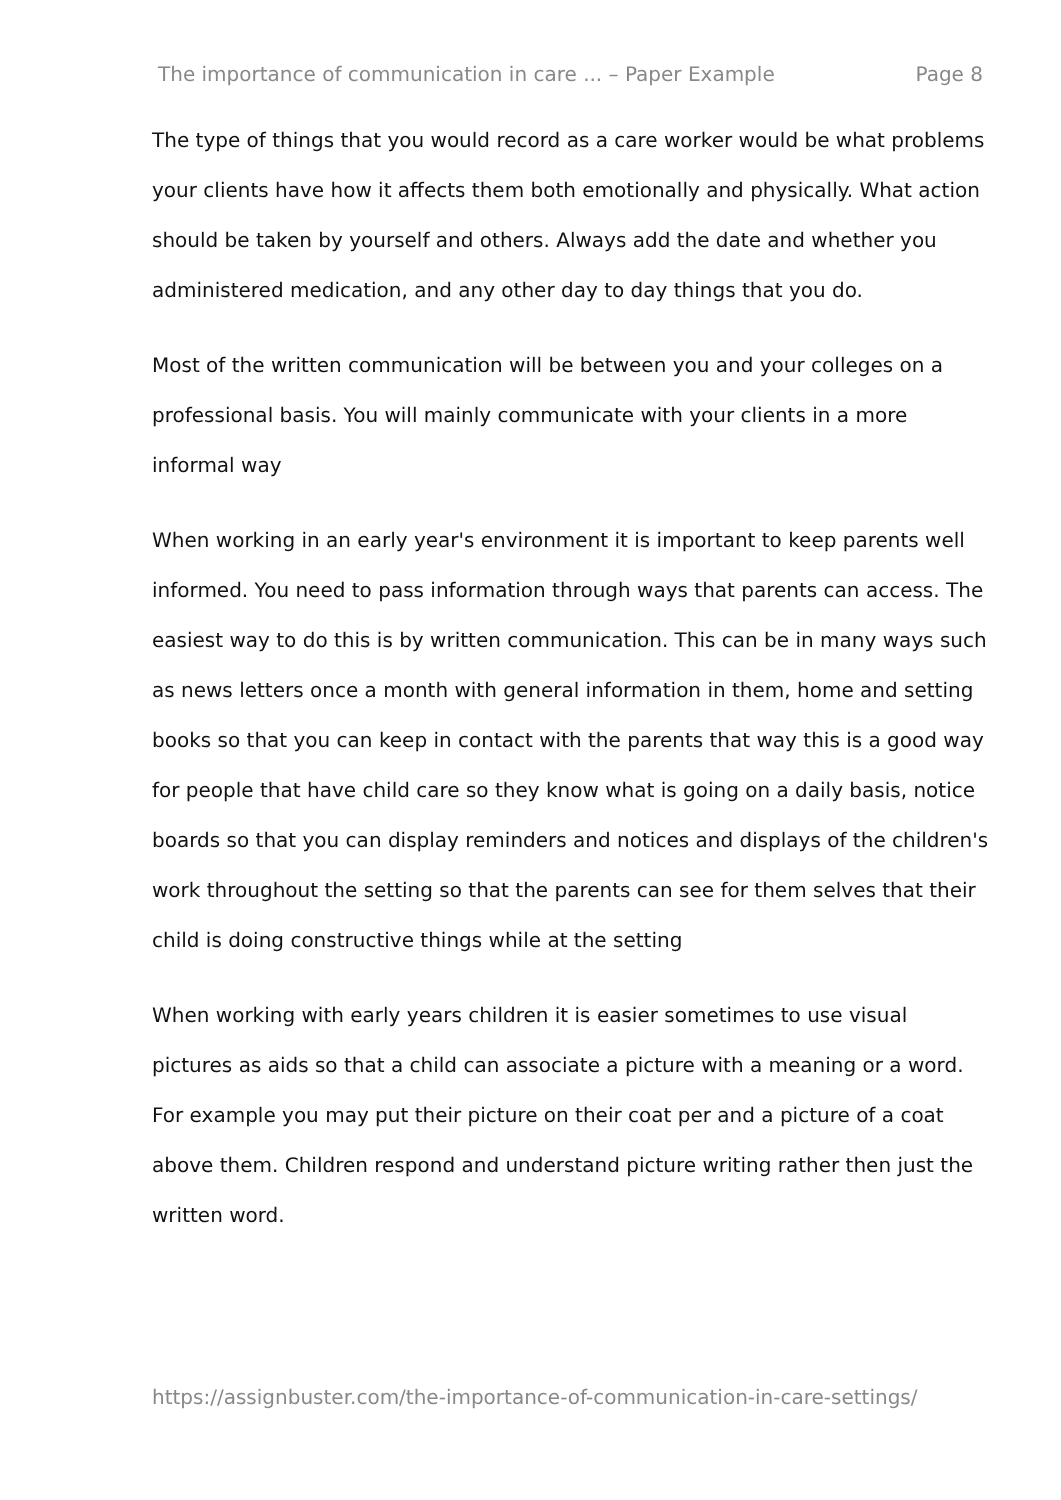The importance of communication in care ... – Paper Example Page 8
The type of things that you would record as a care worker would be what problems your clients have how it affects them both emotionally and physically. What action should be taken by yourself and others. Always add the date and whether you administered medication, and any other day to day things that you do.
Most of the written communication will be between you and your colleges on a professional basis. You will mainly communicate with your clients in a more informal way
When working in an early year's environment it is important to keep parents well informed. You need to pass information through ways that parents can access. The easiest way to do this is by written communication. This can be in many ways such as news letters once a month with general information in them, home and setting books so that you can keep in contact with the parents that way this is a good way for people that have child care so they know what is going on a daily basis, notice boards so that you can display reminders and notices and displays of the children's work throughout the setting so that the parents can see for them selves that their child is doing constructive things while at the setting
When working with early years children it is easier sometimes to use visual pictures as aids so that a child can associate a picture with a meaning or a word. For example you may put their picture on their coat per and a picture of a coat above them. Children respond and understand picture writing rather then just the written word.
https://assignbuster.com/the-importance-of-communication-in-care-settings/